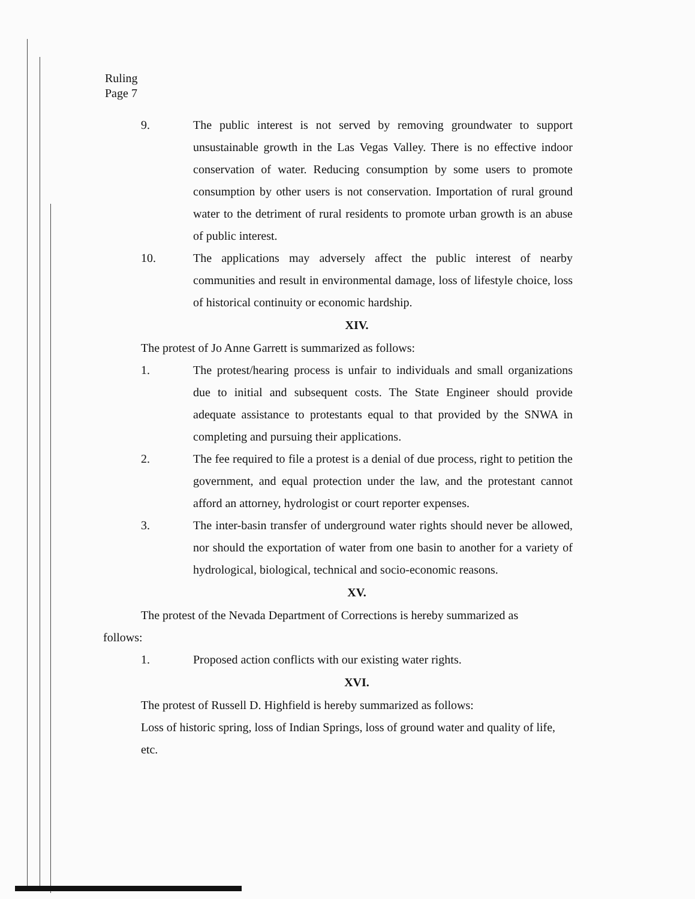Ruling
Page 7
9. The public interest is not served by removing groundwater to support unsustainable growth in the Las Vegas Valley. There is no effective indoor conservation of water. Reducing consumption by some users to promote consumption by other users is not conservation. Importation of rural ground water to the detriment of rural residents to promote urban growth is an abuse of public interest.
10. The applications may adversely affect the public interest of nearby communities and result in environmental damage, loss of lifestyle choice, loss of historical continuity or economic hardship.
XIV.
The protest of Jo Anne Garrett is summarized as follows:
1. The protest/hearing process is unfair to individuals and small organizations due to initial and subsequent costs. The State Engineer should provide adequate assistance to protestants equal to that provided by the SNWA in completing and pursuing their applications.
2. The fee required to file a protest is a denial of due process, right to petition the government, and equal protection under the law, and the protestant cannot afford an attorney, hydrologist or court reporter expenses.
3. The inter-basin transfer of underground water rights should never be allowed, nor should the exportation of water from one basin to another for a variety of hydrological, biological, technical and socio-economic reasons.
XV.
The protest of the Nevada Department of Corrections is hereby summarized as
follows:
1. Proposed action conflicts with our existing water rights.
XVI.
The protest of Russell D. Highfield is hereby summarized as follows:
Loss of historic spring, loss of Indian Springs, loss of ground water and quality of life, etc.